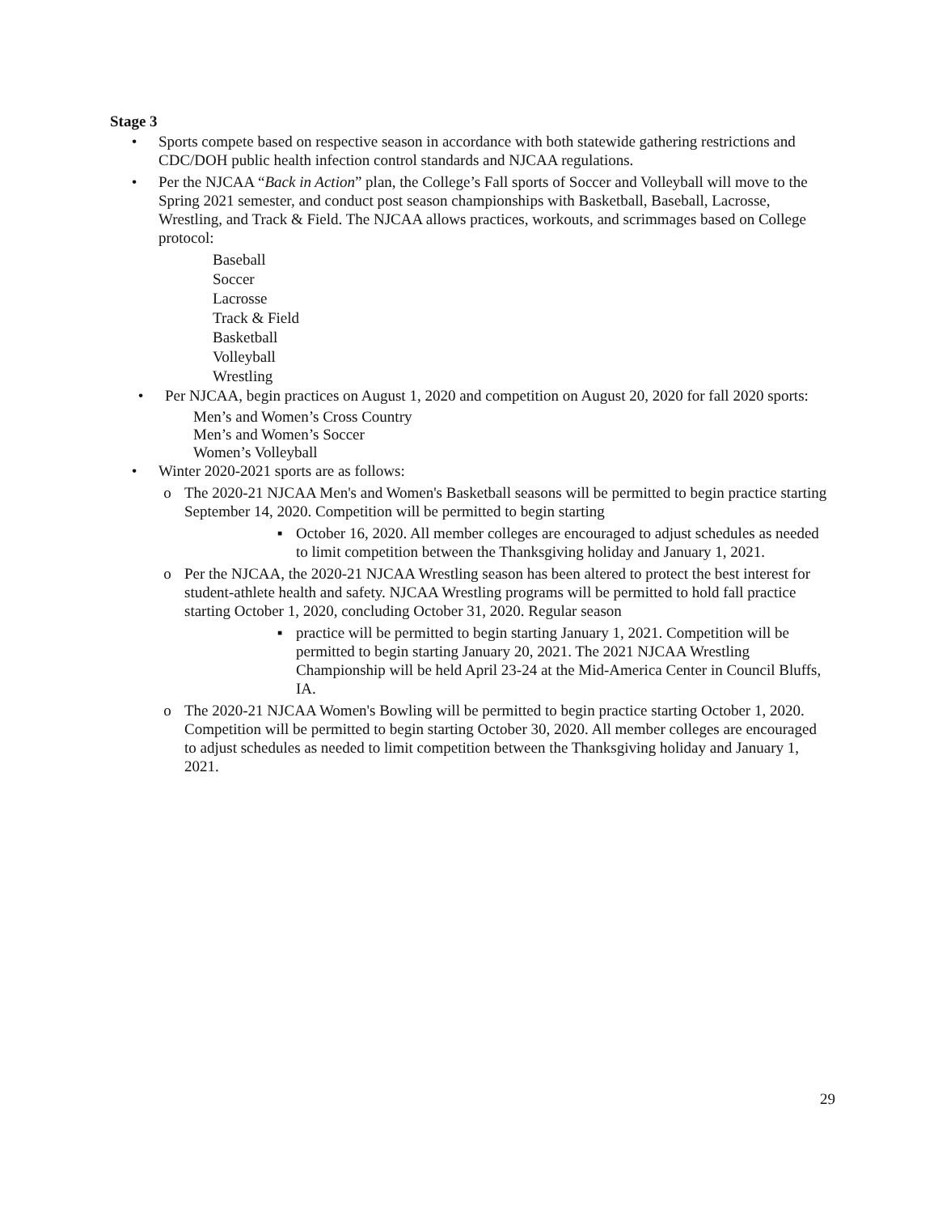Stage 3
• Sports compete based on respective season in accordance with both statewide gathering restrictions and CDC/DOH public health infection control standards and NJCAA regulations.
• Per the NJCAA “Back in Action” plan, the College’s Fall sports of Soccer and Volleyball will move to the Spring 2021 semester, and conduct post season championships with Basketball, Baseball, Lacrosse, Wrestling, and Track & Field. The NJCAA allows practices, workouts, and scrimmages based on College protocol:
Baseball
Soccer
Lacrosse
Track & Field
Basketball
Volleyball
Wrestling
• Per NJCAA, begin practices on August 1, 2020 and competition on August 20, 2020 for fall 2020 sports:
Men’s and Women’s Cross Country
Men’s and Women’s Soccer
Women’s Volleyball
• Winter 2020-2021 sports are as follows:
o The 2020-21 NJCAA Men's and Women's Basketball seasons will be permitted to begin practice starting September 14, 2020. Competition will be permitted to begin starting
▪ October 16, 2020. All member colleges are encouraged to adjust schedules as needed to limit competition between the Thanksgiving holiday and January 1, 2021.
o Per the NJCAA, the 2020-21 NJCAA Wrestling season has been altered to protect the best interest for student-athlete health and safety. NJCAA Wrestling programs will be permitted to hold fall practice starting October 1, 2020, concluding October 31, 2020. Regular season
▪ practice will be permitted to begin starting January 1, 2021. Competition will be permitted to begin starting January 20, 2021. The 2021 NJCAA Wrestling Championship will be held April 23-24 at the Mid-America Center in Council Bluffs, IA.
o The 2020-21 NJCAA Women's Bowling will be permitted to begin practice starting October 1, 2020. Competition will be permitted to begin starting October 30, 2020. All member colleges are encouraged to adjust schedules as needed to limit competition between the Thanksgiving holiday and January 1, 2021.
29